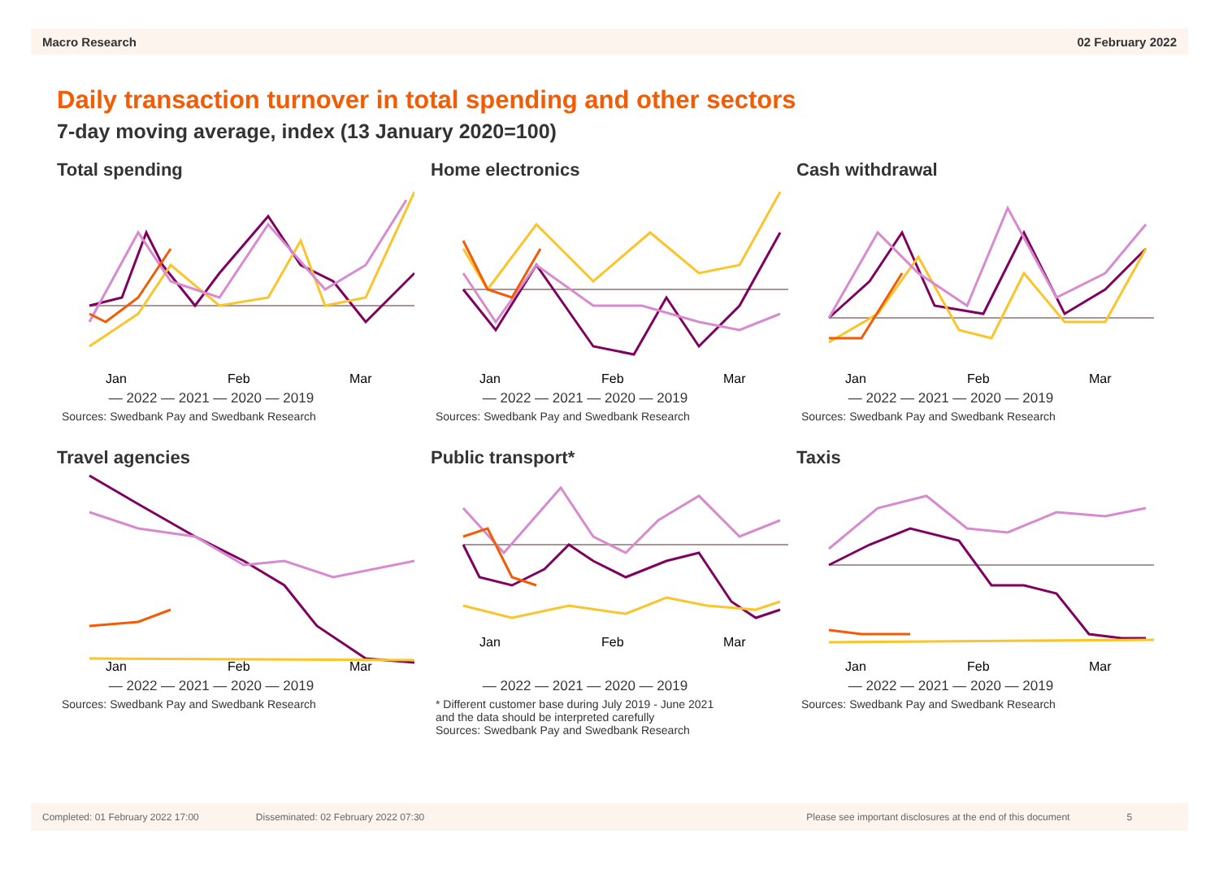Macro Research 02 February 2022
Daily transaction turnover in total spending and other sectors
7-day moving average, index (13 January 2020=100)
Total spending
Jan
Feb
Mar
— 2022 — 2021 — 2020 — 2019
Sources: Swedbank Pay and Swedbank Research
Home electronics
Jan
Feb
Mar
— 2022 — 2021 — 2020 — 2019
Sources: Swedbank Pay and Swedbank Research
Cash withdrawal
Jan
Feb
Mar
— 2022 — 2021 — 2020 — 2019
Sources: Swedbank Pay and Swedbank Research
Travel agencies
Jan
Feb
Mar
— 2022 — 2021 — 2020 — 2019
Sources: Swedbank Pay and Swedbank Research
Public transport*
Jan
Feb
Mar
— 2022 — 2021 — 2020 — 2019
* Different customer base during July 2019 - June 2021
and the data should be interpreted carefully
Sources: Swedbank Pay and Swedbank Research
Taxis
Jan
Feb
Mar
— 2022 — 2021 — 2020 — 2019
Sources: Swedbank Pay and Swedbank Research
Completed: 01 February 2022 17:00 Disseminated: 02 February 2022 07:30 Please see important disclosures at the end of this document 5